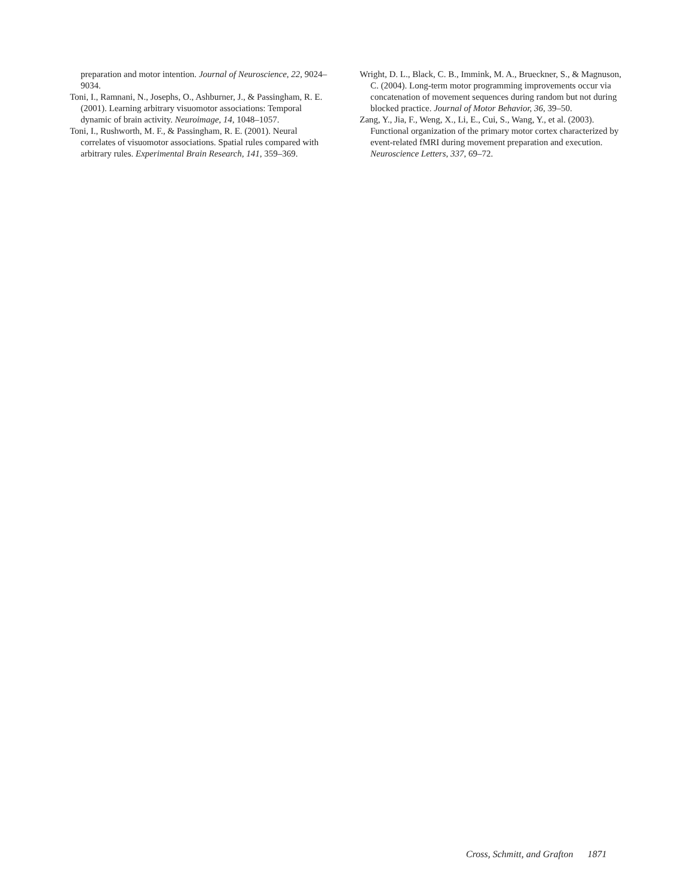preparation and motor intention. Journal of Neuroscience, 22, 9024–9034.
Toni, I., Ramnani, N., Josephs, O., Ashburner, J., & Passingham, R. E. (2001). Learning arbitrary visuomotor associations: Temporal dynamic of brain activity. Neuroimage, 14, 1048–1057.
Toni, I., Rushworth, M. F., & Passingham, R. E. (2001). Neural correlates of visuomotor associations. Spatial rules compared with arbitrary rules. Experimental Brain Research, 141, 359–369.
Wright, D. L., Black, C. B., Immink, M. A., Brueckner, S., & Magnuson, C. (2004). Long-term motor programming improvements occur via concatenation of movement sequences during random but not during blocked practice. Journal of Motor Behavior, 36, 39–50.
Zang, Y., Jia, F., Weng, X., Li, E., Cui, S., Wang, Y., et al. (2003). Functional organization of the primary motor cortex characterized by event-related fMRI during movement preparation and execution. Neuroscience Letters, 337, 69–72.
Cross, Schmitt, and Grafton 1871